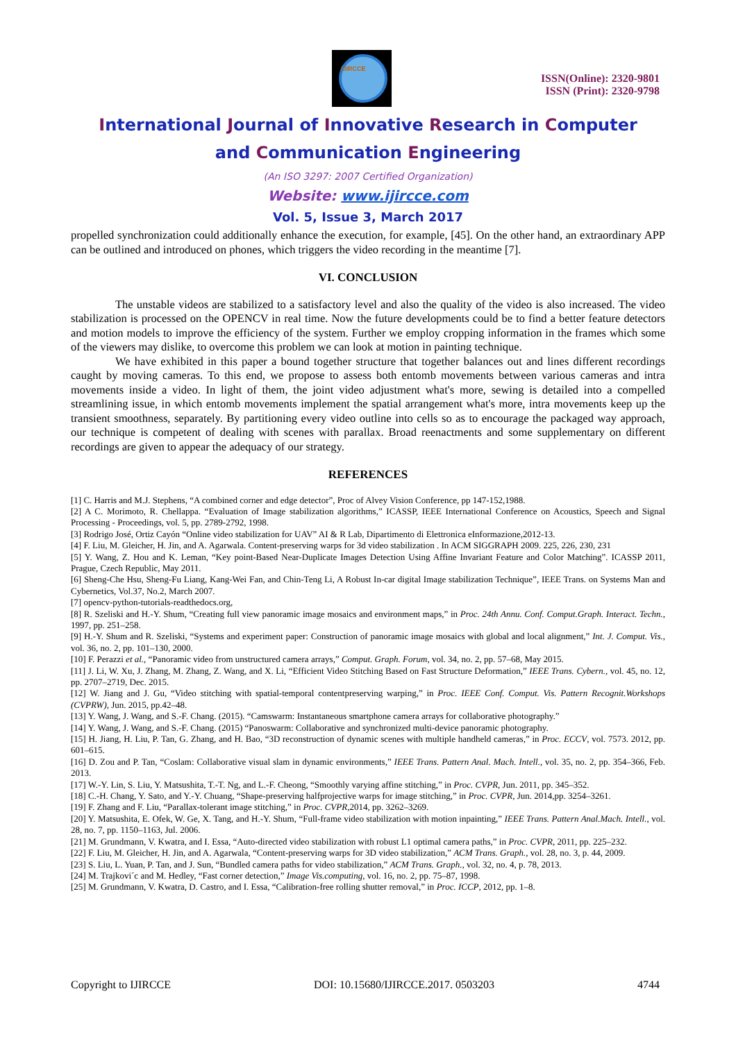IJIRCCE
ISSN(Online): 2320-9801
ISSN (Print): 2320-9798
International Journal of Innovative Research in Computer
and Communication Engineering
(An ISO 3297: 2007 Certified Organization)
Website: www.ijircce.com
Vol. 5, Issue 3, March 2017
propelled synchronization could additionally enhance the execution, for example, [45]. On the other hand, an extraordinary APP can be outlined and introduced on phones, which triggers the video recording in the meantime [7].
VI. CONCLUSION
The unstable videos are stabilized to a satisfactory level and also the quality of the video is also increased. The video stabilization is processed on the OPENCV in real time. Now the future developments could be to find a better feature detectors and motion models to improve the efficiency of the system. Further we employ cropping information in the frames which some of the viewers may dislike, to overcome this problem we can look at motion in painting technique.
We have exhibited in this paper a bound together structure that together balances out and lines different recordings caught by moving cameras. To this end, we propose to assess both entomb movements between various cameras and intra movements inside a video. In light of them, the joint video adjustment what's more, sewing is detailed into a compelled streamlining issue, in which entomb movements implement the spatial arrangement what's more, intra movements keep up the transient smoothness, separately. By partitioning every video outline into cells so as to encourage the packaged way approach, our technique is competent of dealing with scenes with parallax. Broad reenactments and some supplementary on different recordings are given to appear the adequacy of our strategy.
REFERENCES
[1] C. Harris and M.J. Stephens, “A combined corner and edge detector”, Proc of Alvey Vision Conference, pp 147-152,1988.
[2] A C. Morimoto, R. Chellappa. “Evaluation of Image stabilization algorithms,” ICASSP, IEEE International Conference on Acoustics, Speech and Signal Processing - Proceedings, vol. 5, pp. 2789-2792, 1998.
[3] Rodrigo José, Ortiz Cayón “Online video stabilization for UAV” AI & R Lab, Dipartimento di Elettronica eInformazione,2012-13.
[4] F. Liu, M. Gleicher, H. Jin, and A. Agarwala. Content-preserving warps for 3d video stabilization . In ACM SIGGRAPH 2009. 225, 226, 230, 231
[5] Y. Wang, Z. Hou and K. Leman, “Key point-Based Near-Duplicate Images Detection Using Affine Invariant Feature and Color Matching”. ICASSP 2011, Prague, Czech Republic, May 2011.
[6] Sheng-Che Hsu, Sheng-Fu Liang, Kang-Wei Fan, and Chin-Teng Li, A Robust In-car digital Image stabilization Technique”, IEEE Trans. on Systems Man and Cybernetics, Vol.37, No.2, March 2007.
[7] opencv-python-tutorials-readthedocs.org,
[8] R. Szeliski and H.-Y. Shum, “Creating full view panoramic image mosaics and environment maps,” in Proc. 24th Annu. Conf. Comput.Graph. Interact. Techn., 1997, pp. 251–258.
[9] H.-Y. Shum and R. Szeliski, “Systems and experiment paper: Construction of panoramic image mosaics with global and local alignment,” Int. J. Comput. Vis., vol. 36, no. 2, pp. 101–130, 2000.
[10] F. Perazzi et al., “Panoramic video from unstructured camera arrays,” Comput. Graph. Forum, vol. 34, no. 2, pp. 57–68, May 2015.
[11] J. Li, W. Xu, J. Zhang, M. Zhang, Z. Wang, and X. Li, “Efficient Video Stitching Based on Fast Structure Deformation,” IEEE Trans. Cybern., vol. 45, no. 12, pp. 2707–2719, Dec. 2015.
[12] W. Jiang and J. Gu, “Video stitching with spatial-temporal contentpreserving warping,” in Proc. IEEE Conf. Comput. Vis. Pattern Recognit.Workshops (CVPRW), Jun. 2015, pp.42–48.
[13] Y. Wang, J. Wang, and S.-F. Chang. (2015). “Camswarm: Instantaneous smartphone camera arrays for collaborative photography.”
[14] Y. Wang, J. Wang, and S.-F. Chang. (2015) “Panoswarm: Collaborative and synchronized multi-device panoramic photography.
[15] H. Jiang, H. Liu, P. Tan, G. Zhang, and H. Bao, “3D reconstruction of dynamic scenes with multiple handheld cameras,” in Proc. ECCV, vol. 7573. 2012, pp. 601–615.
[16] D. Zou and P. Tan, “Coslam: Collaborative visual slam in dynamic environments,” IEEE Trans. Pattern Anal. Mach. Intell., vol. 35, no. 2, pp. 354–366, Feb. 2013.
[17] W.-Y. Lin, S. Liu, Y. Matsushita, T.-T. Ng, and L.-F. Cheong, “Smoothly varying affine stitching,” in Proc. CVPR, Jun. 2011, pp. 345–352.
[18] C.-H. Chang, Y. Sato, and Y.-Y. Chuang, “Shape-preserving halfprojective warps for image stitching,” in Proc. CVPR, Jun. 2014,pp. 3254–3261.
[19] F. Zhang and F. Liu, “Parallax-tolerant image stitching,” in Proc. CVPR,2014, pp. 3262–3269.
[20] Y. Matsushita, E. Ofek, W. Ge, X. Tang, and H.-Y. Shum, “Full-frame video stabilization with motion inpainting,” IEEE Trans. Pattern Anal.Mach. Intell., vol. 28, no. 7, pp. 1150–1163, Jul. 2006.
[21] M. Grundmann, V. Kwatra, and I. Essa, “Auto-directed video stabilization with robust L1 optimal camera paths,” in Proc. CVPR, 2011, pp. 225–232.
[22] F. Liu, M. Gleicher, H. Jin, and A. Agarwala, “Content-preserving warps for 3D video stabilization,” ACM Trans. Graph., vol. 28, no. 3, p. 44, 2009.
[23] S. Liu, L. Yuan, P. Tan, and J. Sun, “Bundled camera paths for video stabilization,” ACM Trans. Graph., vol. 32, no. 4, p. 78, 2013.
[24] M. Trajkovi´c and M. Hedley, “Fast corner detection,” Image Vis.computing, vol. 16, no. 2, pp. 75–87, 1998.
[25] M. Grundmann, V. Kwatra, D. Castro, and I. Essa, “Calibration-free rolling shutter removal,” in Proc. ICCP, 2012, pp. 1–8.
Copyright to IJIRCCE DOI: 10.15680/IJIRCCE.2017. 0503203 4744